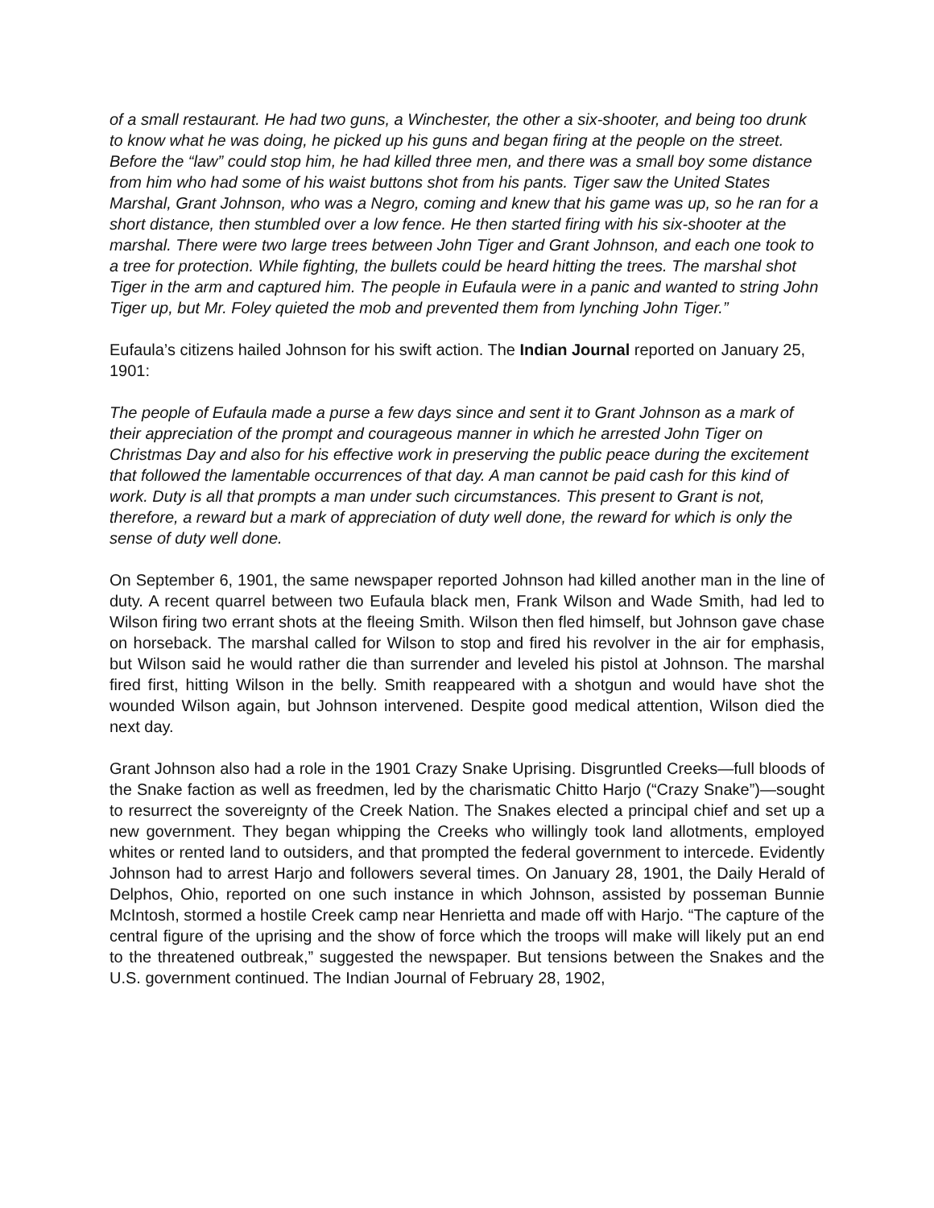of a small restaurant. He had two guns, a Winchester, the other a six-shooter, and being too drunk to know what he was doing, he picked up his guns and began firing at the people on the street. Before the “law” could stop him, he had killed three men, and there was a small boy some distance from him who had some of his waist buttons shot from his pants. Tiger saw the United States Marshal, Grant Johnson, who was a Negro, coming and knew that his game was up, so he ran for a short distance, then stumbled over a low fence. He then started firing with his six-shooter at the marshal. There were two large trees between John Tiger and Grant Johnson, and each one took to a tree for protection. While fighting, the bullets could be heard hitting the trees. The marshal shot Tiger in the arm and captured him. The people in Eufaula were in a panic and wanted to string John Tiger up, but Mr. Foley quieted the mob and prevented them from lynching John Tiger.”
Eufaula’s citizens hailed Johnson for his swift action. The Indian Journal reported on January 25, 1901:
The people of Eufaula made a purse a few days since and sent it to Grant Johnson as a mark of their appreciation of the prompt and courageous manner in which he arrested John Tiger on Christmas Day and also for his effective work in preserving the public peace during the excitement that followed the lamentable occurrences of that day. A man cannot be paid cash for this kind of work. Duty is all that prompts a man under such circumstances. This present to Grant is not, therefore, a reward but a mark of appreciation of duty well done, the reward for which is only the sense of duty well done.
On September 6, 1901, the same newspaper reported Johnson had killed another man in the line of duty. A recent quarrel between two Eufaula black men, Frank Wilson and Wade Smith, had led to Wilson firing two errant shots at the fleeing Smith. Wilson then fled himself, but Johnson gave chase on horseback. The marshal called for Wilson to stop and fired his revolver in the air for emphasis, but Wilson said he would rather die than surrender and leveled his pistol at Johnson. The marshal fired first, hitting Wilson in the belly. Smith reappeared with a shotgun and would have shot the wounded Wilson again, but Johnson intervened. Despite good medical attention, Wilson died the next day.
Grant Johnson also had a role in the 1901 Crazy Snake Uprising. Disgruntled Creeks—full bloods of the Snake faction as well as freedmen, led by the charismatic Chitto Harjo (“Crazy Snake”)—sought to resurrect the sovereignty of the Creek Nation. The Snakes elected a principal chief and set up a new government. They began whipping the Creeks who willingly took land allotments, employed whites or rented land to outsiders, and that prompted the federal government to intercede. Evidently Johnson had to arrest Harjo and followers several times. On January 28, 1901, the Daily Herald of Delphos, Ohio, reported on one such instance in which Johnson, assisted by posseman Bunnie McIntosh, stormed a hostile Creek camp near Henrietta and made off with Harjo. “The capture of the central figure of the uprising and the show of force which the troops will make will likely put an end to the threatened outbreak,” suggested the newspaper. But tensions between the Snakes and the U.S. government continued. The Indian Journal of February 28, 1902,